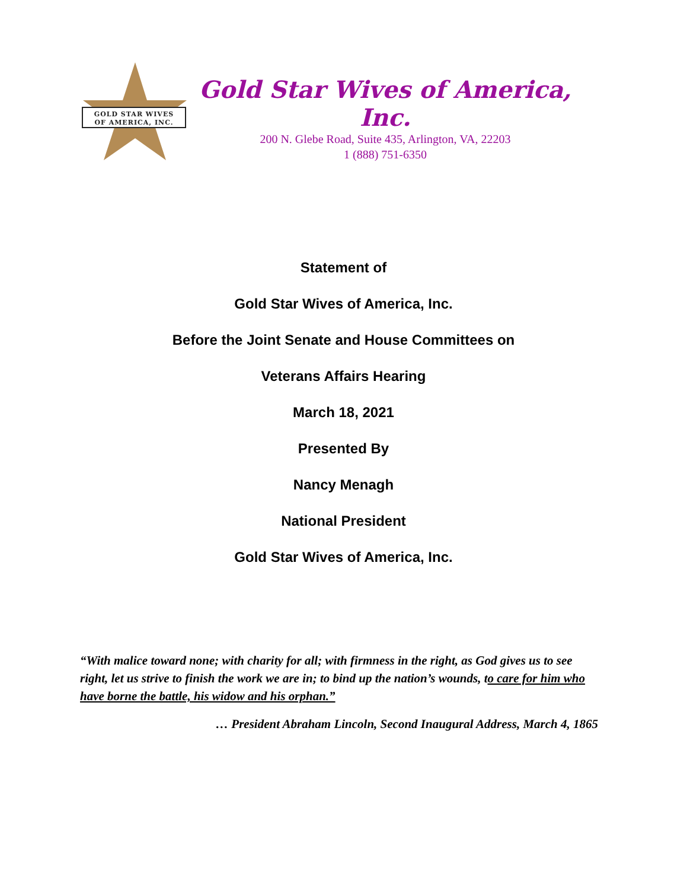GOLD STAR WIVES
OF AMERICA, INC.
Gold Star Wives of America, Inc.
200 N. Glebe Road, Suite 435, Arlington, VA, 22203
1 (888) 751-6350
Statement of
Gold Star Wives of America, Inc.
Before the Joint Senate and House Committees on
Veterans Affairs Hearing
March 18, 2021
Presented By
Nancy Menagh
National President
Gold Star Wives of America, Inc.
“With malice toward none; with charity for all; with firmness in the right, as God gives us to see right, let us strive to finish the work we are in; to bind up the nation’s wounds, to care for him who have borne the battle, his widow and his orphan.”
… President Abraham Lincoln, Second Inaugural Address, March 4, 1865